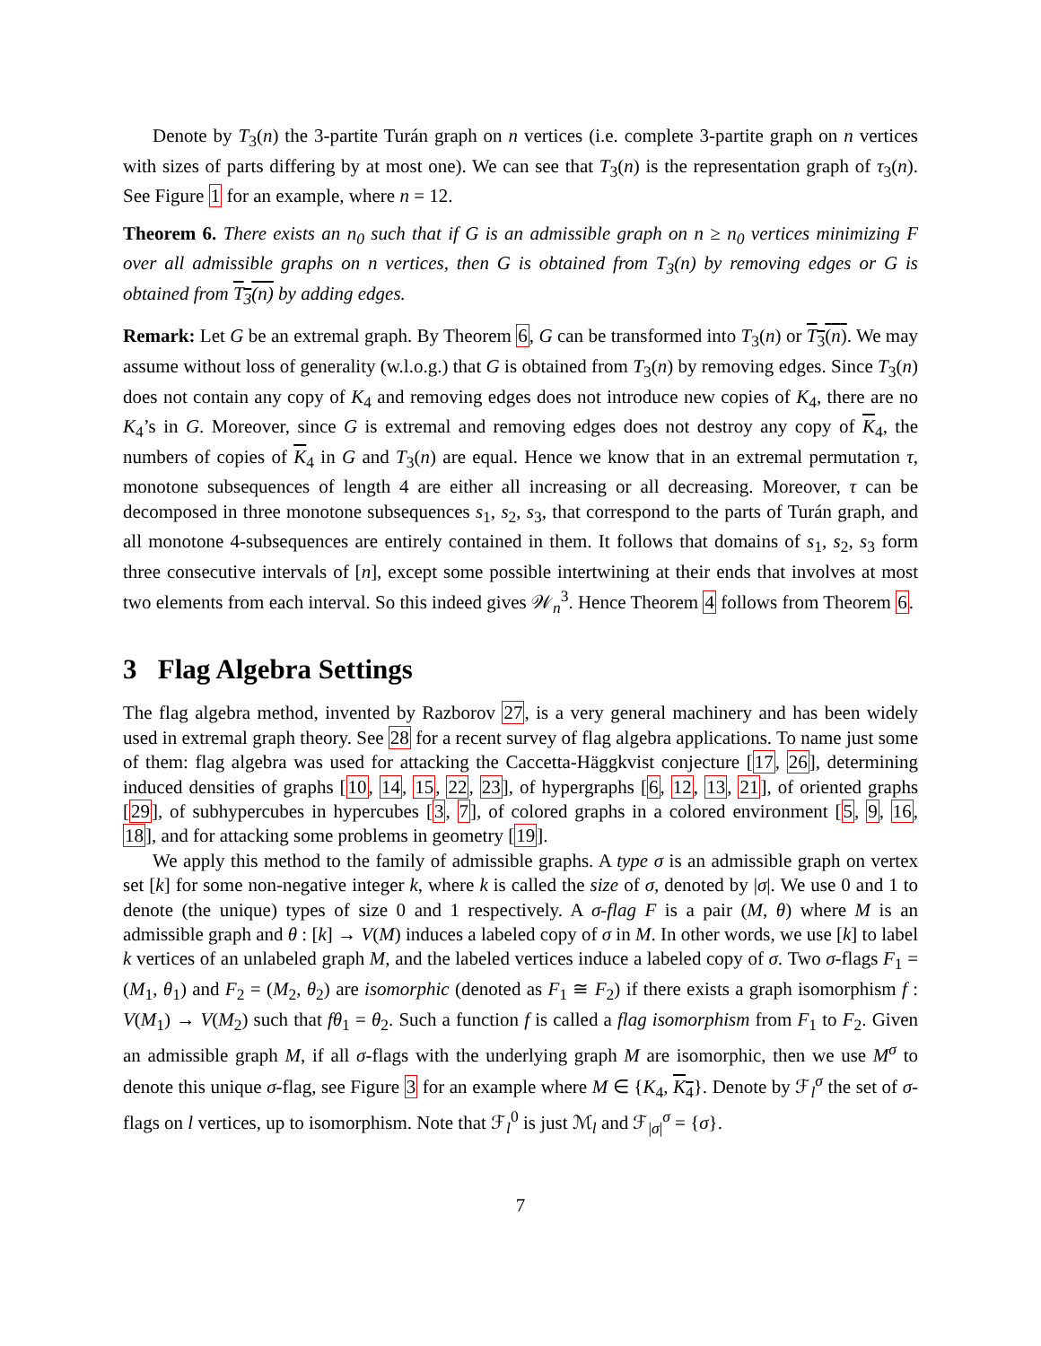Denote by T<sub>3</sub>(n) the 3-partite Turán graph on n vertices (i.e. complete 3-partite graph on n vertices with sizes of parts differing by at most one). We can see that T<sub>3</sub>(n) is the representation graph of τ<sub>3</sub>(n). See Figure 1 for an example, where n = 12.
Theorem 6. There exists an n<sub>0</sub> such that if G is an admissible graph on n ≥ n<sub>0</sub> vertices minimizing F over all admissible graphs on n vertices, then G is obtained from T<sub>3</sub>(n) by removing edges or G is obtained from T<sub>3</sub>(n) by adding edges.
Remark: Let G be an extremal graph. By Theorem 6, G can be transformed into T<sub>3</sub>(n) or T<sub>3</sub>(n). We may assume without loss of generality (w.l.o.g.) that G is obtained from T<sub>3</sub>(n) by removing edges. Since T<sub>3</sub>(n) does not contain any copy of K<sub>4</sub> and removing edges does not introduce new copies of K<sub>4</sub>, there are no K<sub>4</sub>’s in G. Moreover, since G is extremal and removing edges does not destroy any copy of K<sub>4</sub>, the numbers of copies of K<sub>4</sub> in G and T<sub>3</sub>(n) are equal. Hence we know that in an extremal permutation τ, monotone subsequences of length 4 are either all increasing or all decreasing. Moreover, τ can be decomposed in three monotone subsequences s<sub>1</sub>, s<sub>2</sub>, s<sub>3</sub>, that correspond to the parts of Turán graph, and all monotone 4-subsequences are entirely contained in them. It follows that domains of s<sub>1</sub>, s<sub>2</sub>, s<sub>3</sub> form three consecutive intervals of [n], except some possible intertwining at their ends that involves at most two elements from each interval. So this indeed gives 𝒲<sub>n</sub><sup>3</sup>. Hence Theorem 4 follows from Theorem 6.
3 Flag Algebra Settings
The flag algebra method, invented by Razborov 27, is a very general machinery and has been widely used in extremal graph theory. See 28 for a recent survey of flag algebra applications. To name just some of them: flag algebra was used for attacking the Caccetta-Häggkvist conjecture [17, 26], determining induced densities of graphs [10, 14, 15, 22, 23], of hypergraphs [6, 12, 13, 21], of oriented graphs [29], of subhypercubes in hypercubes [3, 7], of colored graphs in a colored environment [5, 9, 16, 18], and for attacking some problems in geometry [19].
We apply this method to the family of admissible graphs. A type σ is an admissible graph on vertex set [k] for some non-negative integer k, where k is called the size of σ, denoted by |σ|. We use 0 and 1 to denote (the unique) types of size 0 and 1 respectively. A σ-flag F is a pair (M, θ) where M is an admissible graph and θ : [k] → V(M) induces a labeled copy of σ in M. In other words, we use [k] to label k vertices of an unlabeled graph M, and the labeled vertices induce a labeled copy of σ. Two σ-flags F<sub>1</sub> = (M<sub>1</sub>, θ<sub>1</sub>) and F<sub>2</sub> = (M<sub>2</sub>, θ<sub>2</sub>) are isomorphic (denoted as F<sub>1</sub> ≅ F<sub>2</sub>) if there exists a graph isomorphism f : V(M<sub>1</sub>) → V(M<sub>2</sub>) such that fθ<sub>1</sub> = θ<sub>2</sub>. Such a function f is called a flag isomorphism from F<sub>1</sub> to F<sub>2</sub>. Given an admissible graph M, if all σ-flags with the underlying graph M are isomorphic, then we use M<sup>σ</sup> to denote this unique σ-flag, see Figure 3 for an example where M ∈ {K<sub>4</sub>, K<sub>4</sub>}. Denote by ℱ<sub>l</sub><sup>σ</sup> the set of σ-flags on l vertices, up to isomorphism. Note that ℱ<sub>l</sub><sup>0</sup> is just ℳ<sub>l</sub> and ℱ<sub>|σ|</sub><sup>σ</sup> = {σ}.
7